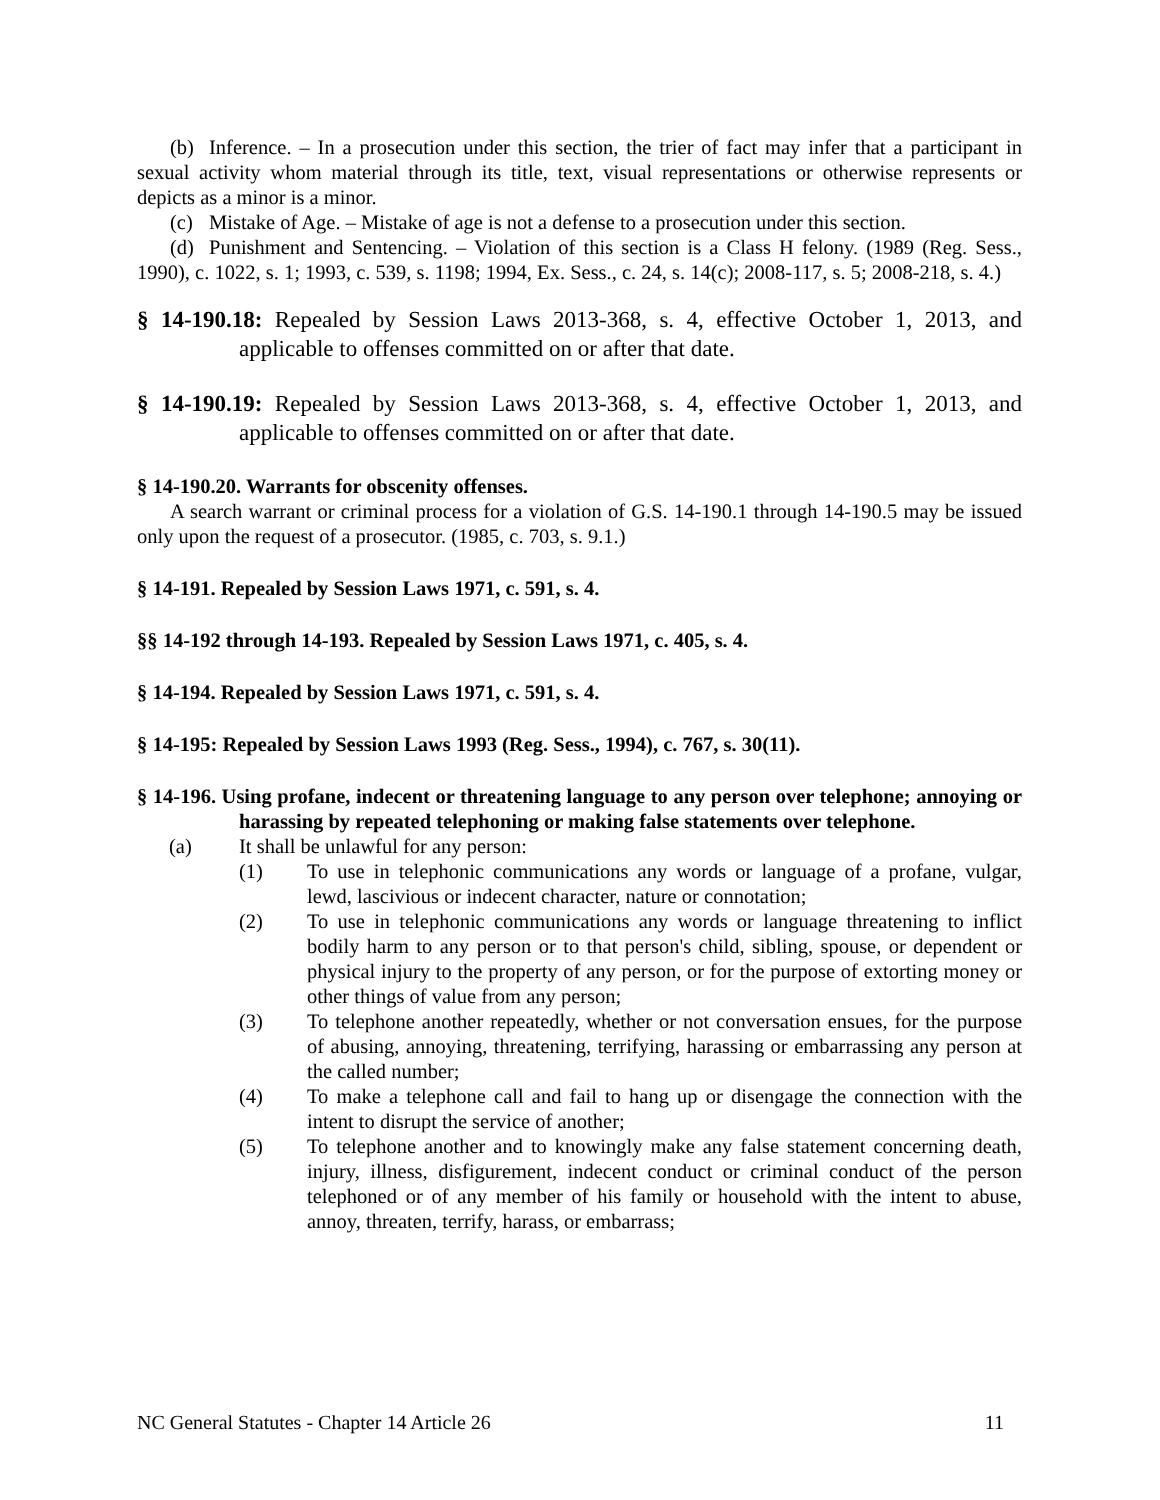(b) Inference. – In a prosecution under this section, the trier of fact may infer that a participant in sexual activity whom material through its title, text, visual representations or otherwise represents or depicts as a minor is a minor.
(c) Mistake of Age. – Mistake of age is not a defense to a prosecution under this section.
(d) Punishment and Sentencing. – Violation of this section is a Class H felony. (1989 (Reg. Sess., 1990), c. 1022, s. 1; 1993, c. 539, s. 1198; 1994, Ex. Sess., c. 24, s. 14(c); 2008-117, s. 5; 2008-218, s. 4.)
§ 14-190.18: Repealed by Session Laws 2013-368, s. 4, effective October 1, 2013, and applicable to offenses committed on or after that date.
§ 14-190.19: Repealed by Session Laws 2013-368, s. 4, effective October 1, 2013, and applicable to offenses committed on or after that date.
§ 14-190.20. Warrants for obscenity offenses.
A search warrant or criminal process for a violation of G.S. 14-190.1 through 14-190.5 may be issued only upon the request of a prosecutor. (1985, c. 703, s. 9.1.)
§ 14-191. Repealed by Session Laws 1971, c. 591, s. 4.
§§ 14-192 through 14-193. Repealed by Session Laws 1971, c. 405, s. 4.
§ 14-194. Repealed by Session Laws 1971, c. 591, s. 4.
§ 14-195: Repealed by Session Laws 1993 (Reg. Sess., 1994), c. 767, s. 30(11).
§ 14-196. Using profane, indecent or threatening language to any person over telephone; annoying or harassing by repeated telephoning or making false statements over telephone.
(a) It shall be unlawful for any person:
(1) To use in telephonic communications any words or language of a profane, vulgar, lewd, lascivious or indecent character, nature or connotation;
(2) To use in telephonic communications any words or language threatening to inflict bodily harm to any person or to that person's child, sibling, spouse, or dependent or physical injury to the property of any person, or for the purpose of extorting money or other things of value from any person;
(3) To telephone another repeatedly, whether or not conversation ensues, for the purpose of abusing, annoying, threatening, terrifying, harassing or embarrassing any person at the called number;
(4) To make a telephone call and fail to hang up or disengage the connection with the intent to disrupt the service of another;
(5) To telephone another and to knowingly make any false statement concerning death, injury, illness, disfigurement, indecent conduct or criminal conduct of the person telephoned or of any member of his family or household with the intent to abuse, annoy, threaten, terrify, harass, or embarrass;
NC General Statutes - Chapter 14 Article 26 11